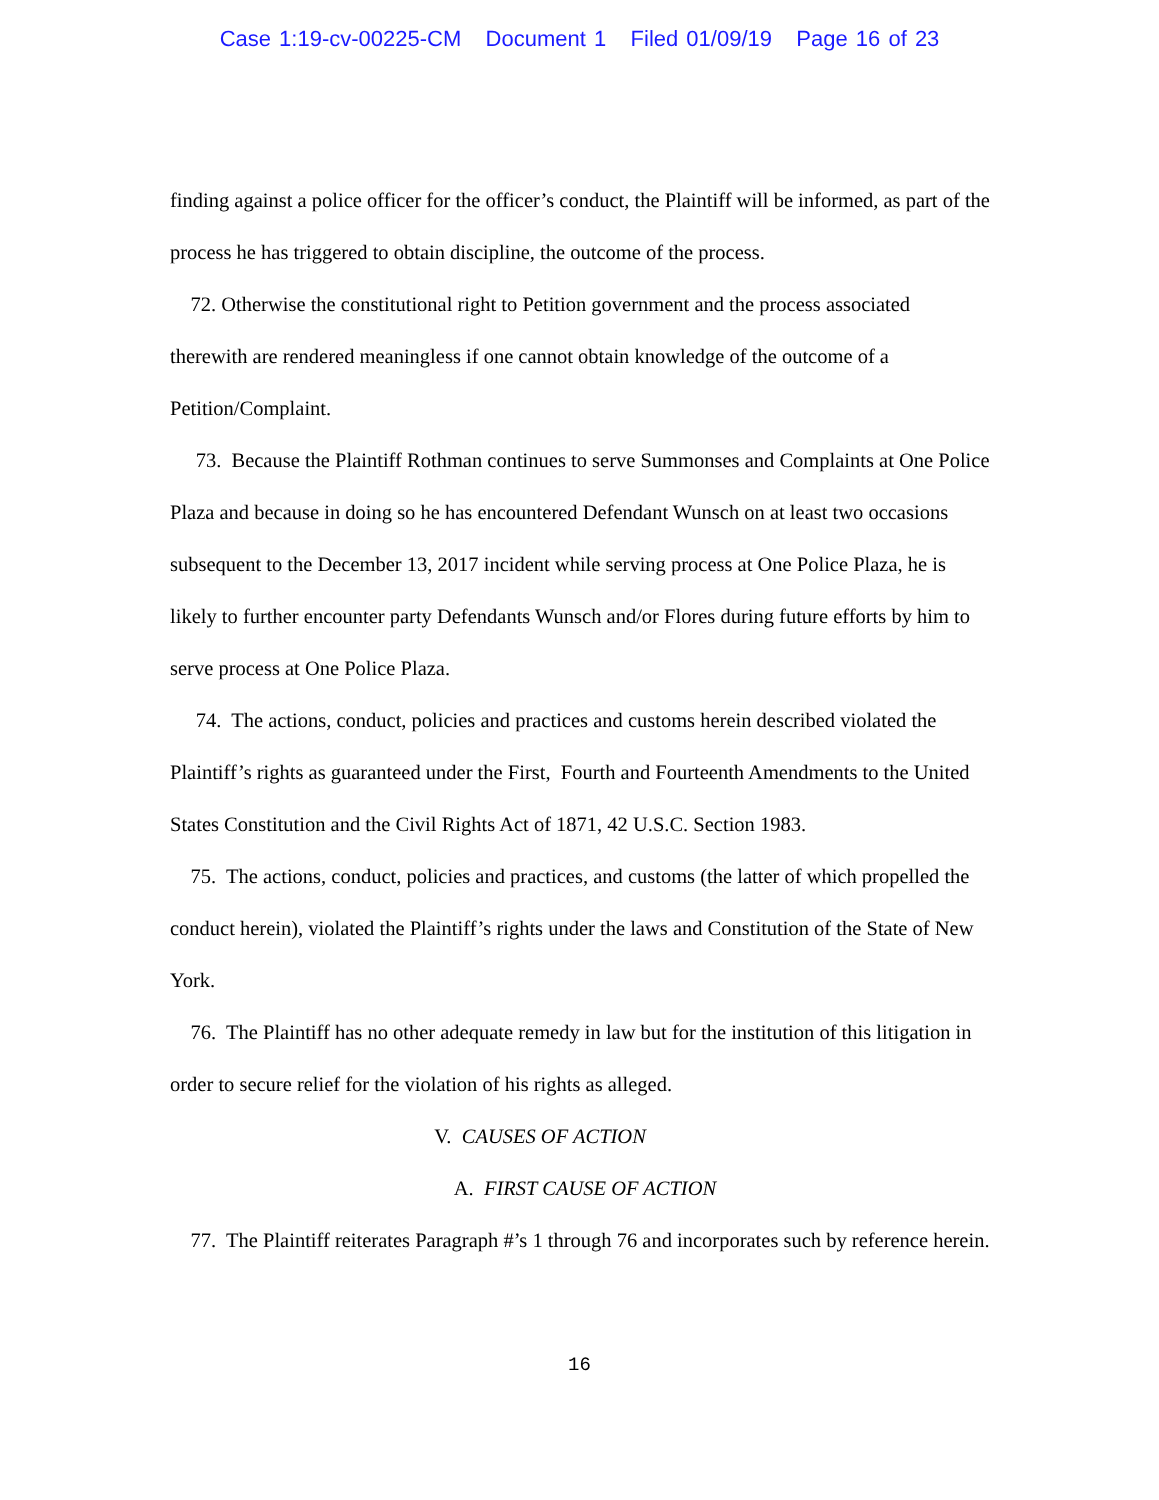Case 1:19-cv-00225-CM Document 1 Filed 01/09/19 Page 16 of 23
finding against a police officer for the officer’s conduct, the Plaintiff will be informed, as part of the process he has triggered to obtain discipline, the outcome of the process.
72. Otherwise the constitutional right to Petition government and the process associated therewith are rendered meaningless if one cannot obtain knowledge of the outcome of a Petition/Complaint.
73. Because the Plaintiff Rothman continues to serve Summonses and Complaints at One Police Plaza and because in doing so he has encountered Defendant Wunsch on at least two occasions subsequent to the December 13, 2017 incident while serving process at One Police Plaza, he is likely to further encounter party Defendants Wunsch and/or Flores during future efforts by him to serve process at One Police Plaza.
74. The actions, conduct, policies and practices and customs herein described violated the Plaintiff’s rights as guaranteed under the First, Fourth and Fourteenth Amendments to the United States Constitution and the Civil Rights Act of 1871, 42 U.S.C. Section 1983.
75. The actions, conduct, policies and practices, and customs (the latter of which propelled the conduct herein), violated the Plaintiff’s rights under the laws and Constitution of the State of New York.
76. The Plaintiff has no other adequate remedy in law but for the institution of this litigation in order to secure relief for the violation of his rights as alleged.
V. CAUSES OF ACTION
A. FIRST CAUSE OF ACTION
77. The Plaintiff reiterates Paragraph #’s 1 through 76 and incorporates such by reference herein.
16